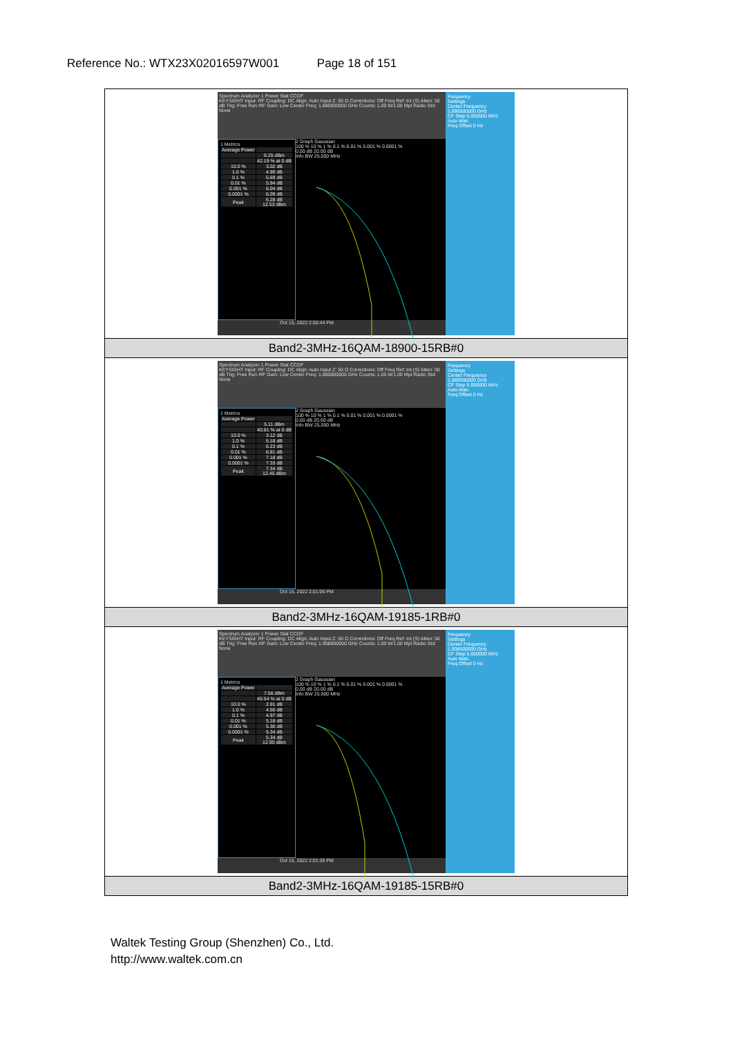Reference No.: WTX23X02016597W001 Page 18 of 151
| Spectrum Analyzer 1 Power Stat CCDF KEYSIGHT Input: RF Coupling: DC Align: Auto Input Z: 50 Ω Corrections: Off Freq Ref: Int (S) Atten: 50 dB Trig: Free Run #IF Gain: Low Center Freq: 1.880000000 GHz Counts: 1.00 M/1.00 Mpt Radio Std: None 1 Metrics / Average Power / / / / 6.25 dBm / / / 42.19 % at 0 dB / / 10.0 % / 3.02 dB / / 1.0 % / 4.99 dB / / 0.1 % / 5.69 dB / / 0.01 % / 5.94 dB / / 0.001 % / 6.04 dB / / 0.0001 % / 6.09 dB / / Peak / 6.28 dB 12.53 dBm / 2 Graph Gaussian 100 % 10 % 1 % 0.1 % 0.01 % 0.001 % 0.0001 % 0.00 dB 20.00 dB Info BW 25.000 MHz Oct 15, 2022 2:00:44 PM Frequency Settings Center Frequency 1.880000000 GHz CF Step 5.000000 MHz Auto Man Freq Offset 0 Hz |
| Band2-3MHz-16QAM-18900-15RB#0 |
| Spectrum Analyzer 1 Power Stat CCDF KEYSIGHT Input: RF Coupling: DC Align: Auto Input Z: 50 Ω Corrections: Off Freq Ref: Int (S) Atten: 50 dB Trig: Free Run #IF Gain: Low Center Freq: 1.880000000 GHz Counts: 1.00 M/1.00 Mpt Radio Std: None 1 Metrics / Average Power / / / / 5.11 dBm / / / 40.81 % at 0 dB / / 10.0 % / 3.12 dB / / 1.0 % / 5.18 dB / / 0.1 % / 6.23 dB / / 0.01 % / 6.81 dB / / 0.001 % / 7.18 dB / / 0.0001 % / 7.33 dB / / Peak / 7.34 dB 12.45 dBm / 2 Graph Gaussian 100 % 10 % 1 % 0.1 % 0.01 % 0.001 % 0.0001 % 0.00 dB 20.00 dB Info BW 25.000 MHz Oct 15, 2022 2:01:06 PM Frequency Settings Center Frequency 1.880000000 GHz CF Step 5.000000 MHz Auto Man Freq Offset 0 Hz |
| Band2-3MHz-16QAM-19185-1RB#0 |
| Spectrum Analyzer 1 Power Stat CCDF KEYSIGHT Input: RF Coupling: DC Align: Auto Input Z: 50 Ω Corrections: Off Freq Ref: Int (S) Atten: 50 dB Trig: Free Run #IF Gain: Low Center Freq: 1.908500000 GHz Counts: 1.00 M/1.00 Mpt Radio Std: None 1 Metrics / Average Power / / / / 7.56 dBm / / / 45.54 % at 0 dB / / 10.0 % / 2.91 dB / / 1.0 % / 4.50 dB / / 0.1 % / 4.97 dB / / 0.01 % / 5.18 dB / / 0.001 % / 5.30 dB / / 0.0001 % / 5.34 dB / / Peak / 5.34 dB 12.90 dBm / 2 Graph Gaussian 100 % 10 % 1 % 0.1 % 0.01 % 0.001 % 0.0001 % 0.00 dB 20.00 dB Info BW 25.000 MHz Oct 15, 2022 2:01:30 PM Frequency Settings Center Frequency 1.908500000 GHz CF Step 5.000000 MHz Auto Man Freq Offset 0 Hz |
| Band2-3MHz-16QAM-19185-15RB#0 |
Waltek Testing Group (Shenzhen) Co., Ltd.
http://www.waltek.com.cn